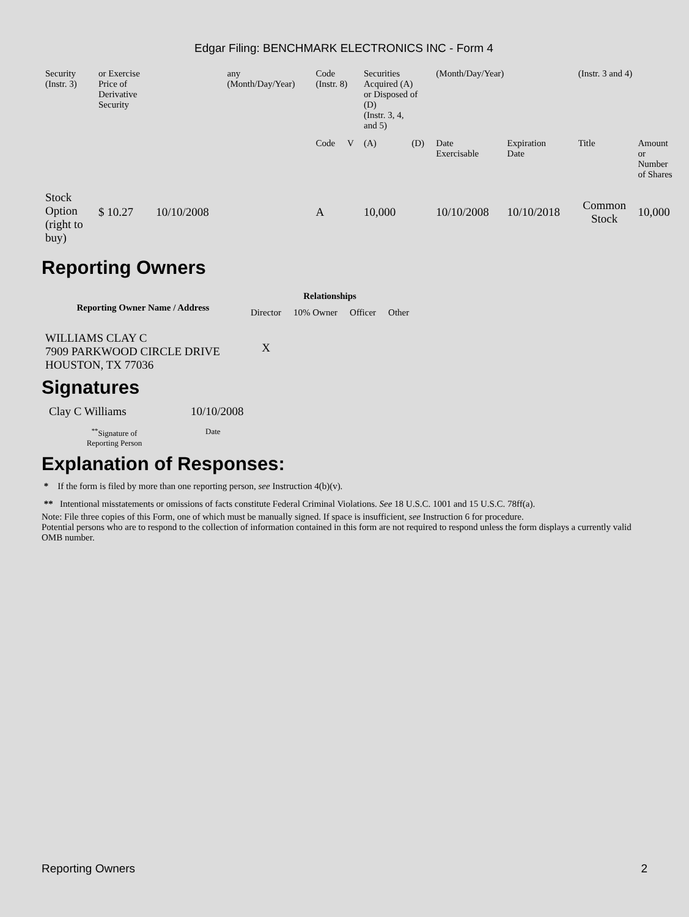Edgar Filing: BENCHMARK ELECTRONICS INC - Form 4
| Security (Instr. 3) | or Exercise Price of Derivative Security | | any (Month/Day/Year) | Code (Instr. 8) | | Securities Acquired (A) or Disposed of (D) (Instr. 3, 4, and 5) | | (Month/Day/Year) | | (Instr. 3 and 4) | |
| | | | | Code | V | (A) | (D) | Date Exercisable | Expiration Date | Title | Amount or Number of Shares |
| Stock Option (right to buy) | $ 10.27 | 10/10/2008 | | A | | 10,000 | | 10/10/2008 | 10/10/2018 | Common Stock | 10,000 |
Reporting Owners
| Reporting Owner Name / Address | Relationships | | | |
| --- | --- | --- | --- | --- |
| | Director | 10% Owner | Officer | Other |
| WILLIAMS CLAY C 7909 PARKWOOD CIRCLE DRIVE HOUSTON, TX 77036 | X | | | |
Signatures
| Clay C Williams | 10/10/2008 |
| <sup>**</sup> Signature of Reporting Person | Date |
Explanation of Responses:
* If the form is filed by more than one reporting person, see Instruction 4(b)(v).
** Intentional misstatements or omissions of facts constitute Federal Criminal Violations. See 18 U.S.C. 1001 and 15 U.S.C. 78ff(a).
Note: File three copies of this Form, one of which must be manually signed. If space is insufficient, see Instruction 6 for procedure.
Potential persons who are to respond to the collection of information contained in this form are not required to respond unless the form displays a currently valid OMB number.
Reporting Owners 2